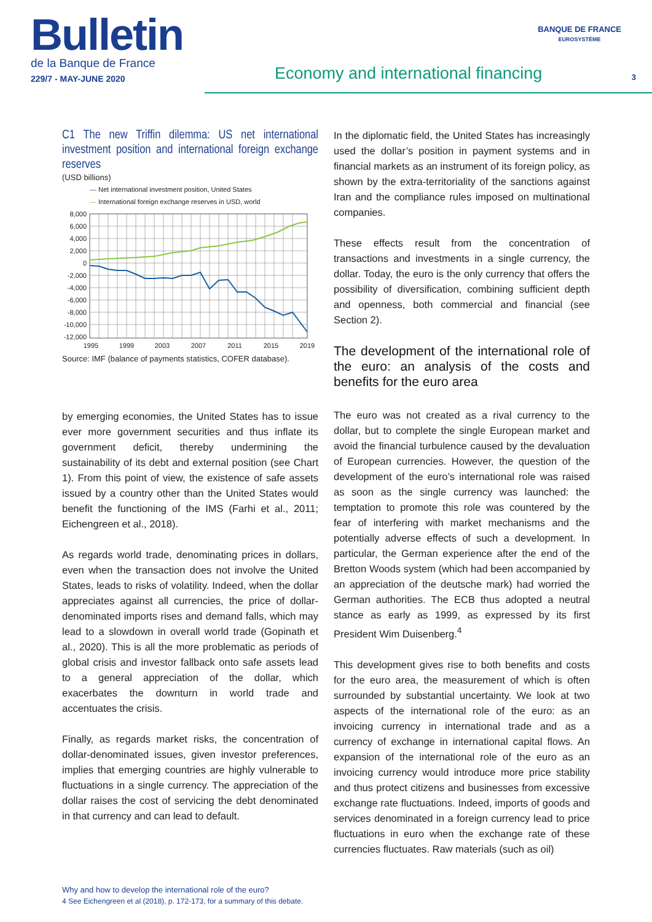Bulletin
de la Banque de France
229/7 - MAY-JUNE 2020
Economy and international financing
BANQUE DE FRANCE
EUROSYSTÈME
3
C1 The new Triffin dilemma: US net international investment position and international foreign exchange reserves
(USD billions)
— Net international investment position, United States
— International foreign exchange reserves in USD, world
8,000
6,000
4,000
2,000
0
-2,000
-4,000
-6,000
-8,000
-10,000
-12,000
1995
1999
2003
2007
2011
2015
2019
Source: IMF (balance of payments statistics, COFER database).
by emerging economies, the United States has to issue ever more government securities and thus inflate its government deficit, thereby undermining the sustainability of its debt and external position (see Chart 1). From this point of view, the existence of safe assets issued by a country other than the United States would benefit the functioning of the IMS (Farhi et al., 2011; Eichengreen et al., 2018).
As regards world trade, denominating prices in dollars, even when the transaction does not involve the United States, leads to risks of volatility. Indeed, when the dollar appreciates against all currencies, the price of dollar-denominated imports rises and demand falls, which may lead to a slowdown in overall world trade (Gopinath et al., 2020). This is all the more problematic as periods of global crisis and investor fallback onto safe assets lead to a general appreciation of the dollar, which exacerbates the downturn in world trade and accentuates the crisis.
Finally, as regards market risks, the concentration of dollar-denominated issues, given investor preferences, implies that emerging countries are highly vulnerable to fluctuations in a single currency. The appreciation of the dollar raises the cost of servicing the debt denominated in that currency and can lead to default.
In the diplomatic field, the United States has increasingly used the dollar’s position in payment systems and in financial markets as an instrument of its foreign policy, as shown by the extra-territoriality of the sanctions against Iran and the compliance rules imposed on multinational companies.
These effects result from the concentration of transactions and investments in a single currency, the dollar. Today, the euro is the only currency that offers the possibility of diversification, combining sufficient depth and openness, both commercial and financial (see Section 2).
The development of the international role of the euro: an analysis of the costs and benefits for the euro area
The euro was not created as a rival currency to the dollar, but to complete the single European market and avoid the financial turbulence caused by the devaluation of European currencies. However, the question of the development of the euro’s international role was raised as soon as the single currency was launched: the temptation to promote this role was countered by the fear of interfering with market mechanisms and the potentially adverse effects of such a development. In particular, the German experience after the end of the Bretton Woods system (which had been accompanied by an appreciation of the deutsche mark) had worried the German authorities. The ECB thus adopted a neutral stance as early as 1999, as expressed by its first President Wim Duisenberg.<sup>4</sup>
This development gives rise to both benefits and costs for the euro area, the measurement of which is often surrounded by substantial uncertainty. We look at two aspects of the international role of the euro: as an invoicing currency in international trade and as a currency of exchange in international capital flows. An expansion of the international role of the euro as an invoicing currency would introduce more price stability and thus protect citizens and businesses from excessive exchange rate fluctuations. Indeed, imports of goods and services denominated in a foreign currency lead to price fluctuations in euro when the exchange rate of these currencies fluctuates. Raw materials (such as oil)
4 See Eichengreen et al (2018), p. 172-173, for a summary of this debate.
Why and how to develop the international role of the euro?